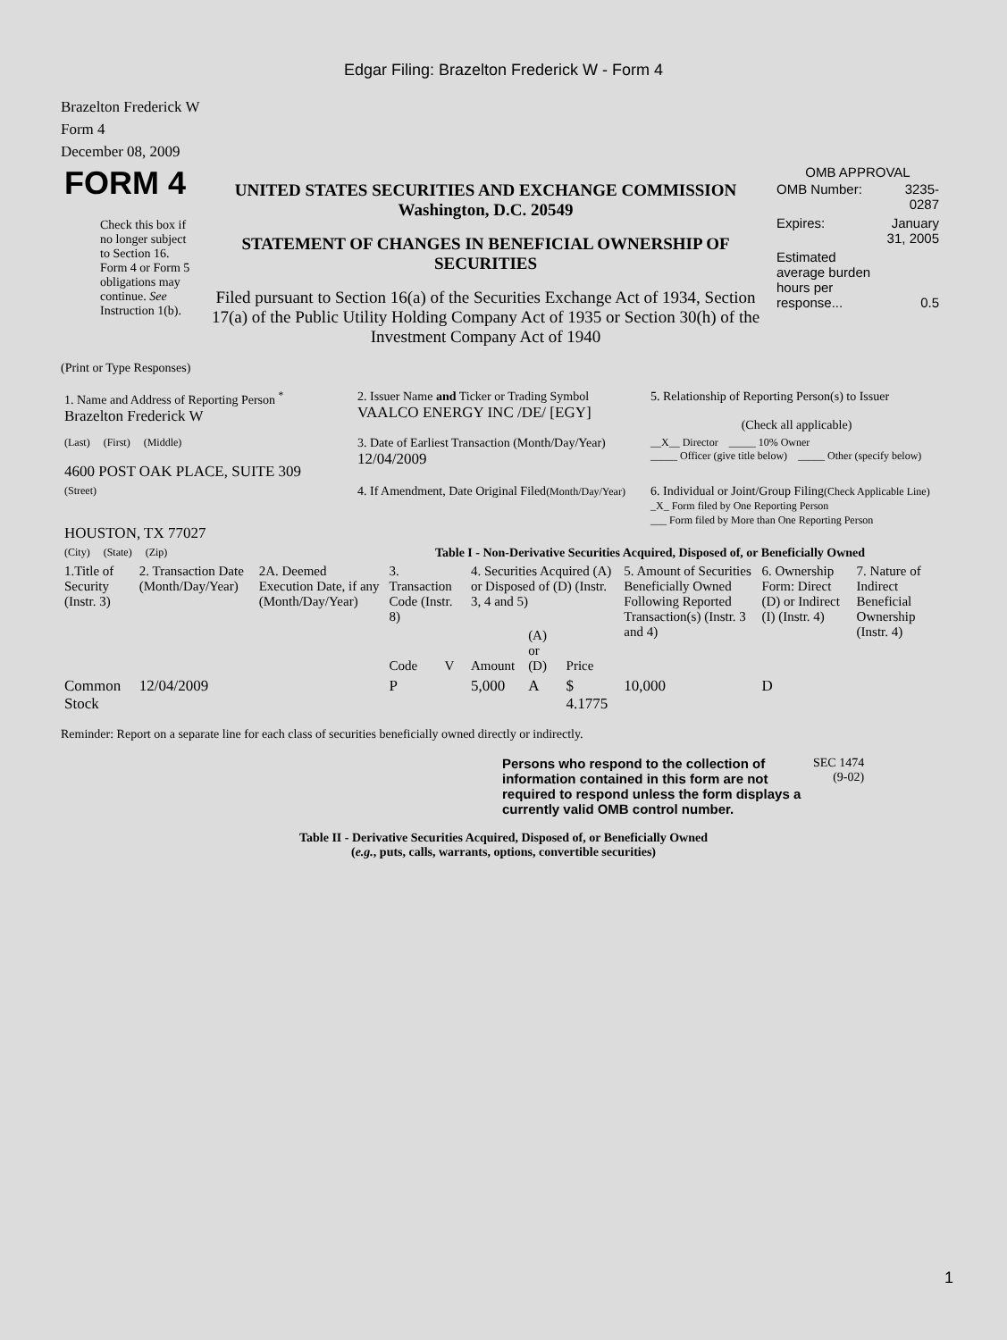Edgar Filing: Brazelton Frederick W - Form 4
Brazelton Frederick W
Form 4
December 08, 2009
| FORM 4 Check this box if no longer subject to Section 16. Form 4 or Form 5 obligations may continue. See Instruction 1(b). | UNITED STATES SECURITIES AND EXCHANGE COMMISSION Washington, D.C. 20549 STATEMENT OF CHANGES IN BENEFICIAL OWNERSHIP OF SECURITIES Filed pursuant to Section 16(a) of the Securities Exchange Act of 1934, Section 17(a) of the Public Utility Holding Company Act of 1935 or Section 30(h) of the Investment Company Act of 1940 | OMB APPROVAL / OMB Number: / 3235-0287 / / Expires: / January 31, 2005 / / Estimated average burden hours per response... / 0.5 / |
(Print or Type Responses)
| 1. Name and Address of Reporting Person <sup>*</sup> Brazelton Frederick W | 2. Issuer Name and Ticker or Trading Symbol VAALCO ENERGY INC /DE/ [EGY] | 5. Relationship of Reporting Person(s) to Issuer (Check all applicable) |
| (Last) (First) (Middle) 4600 POST OAK PLACE, SUITE 309 | 3. Date of Earliest Transaction (Month/Day/Year) 12/04/2009 | __X__ Director _____ 10% Owner _____ Officer (give title below) _____ Other (specify below) |
| (Street) HOUSTON, TX 77027 | 4. If Amendment, Date Original Filed (Month/Day/Year) | 6. Individual or Joint/Group Filing (Check Applicable Line) _X_ Form filed by One Reporting Person ___ Form filed by More than One Reporting Person |
| (City) (State) (Zip) | Table I - Non-Derivative Securities Acquired, Disposed of, or Beneficially Owned | |
| 1.Title of Security (Instr. 3) | 2. Transaction Date (Month/Day/Year) | 2A. Deemed Execution Date, if any (Month/Day/Year) | 3. Transaction Code (Instr. 8) | | 4. Securities Acquired (A) or Disposed of (D) (Instr. 3, 4 and 5) | | | 5. Amount of Securities Beneficially Owned Following Reported Transaction(s) (Instr. 3 and 4) | 6. Ownership Form: Direct (D) or Indirect (I) (Instr. 4) | 7. Nature of Indirect Beneficial Ownership (Instr. 4) |
| --- | --- | --- | --- | --- | --- | --- | --- | --- | --- | --- |
| | | | Code | V | Amount | (A) or (D) | Price | | | |
| Common Stock | 12/04/2009 | | P | | 5,000 | A | $ 4.1775 | 10,000 | D | |
Reminder: Report on a separate line for each class of securities beneficially owned directly or indirectly.
| Persons who respond to the collection of information contained in this form are not required to respond unless the form displays a currently valid OMB control number. | SEC 1474 (9-02) |
Table II - Derivative Securities Acquired, Disposed of, or Beneficially Owned
(e.g., puts, calls, warrants, options, convertible securities)
1